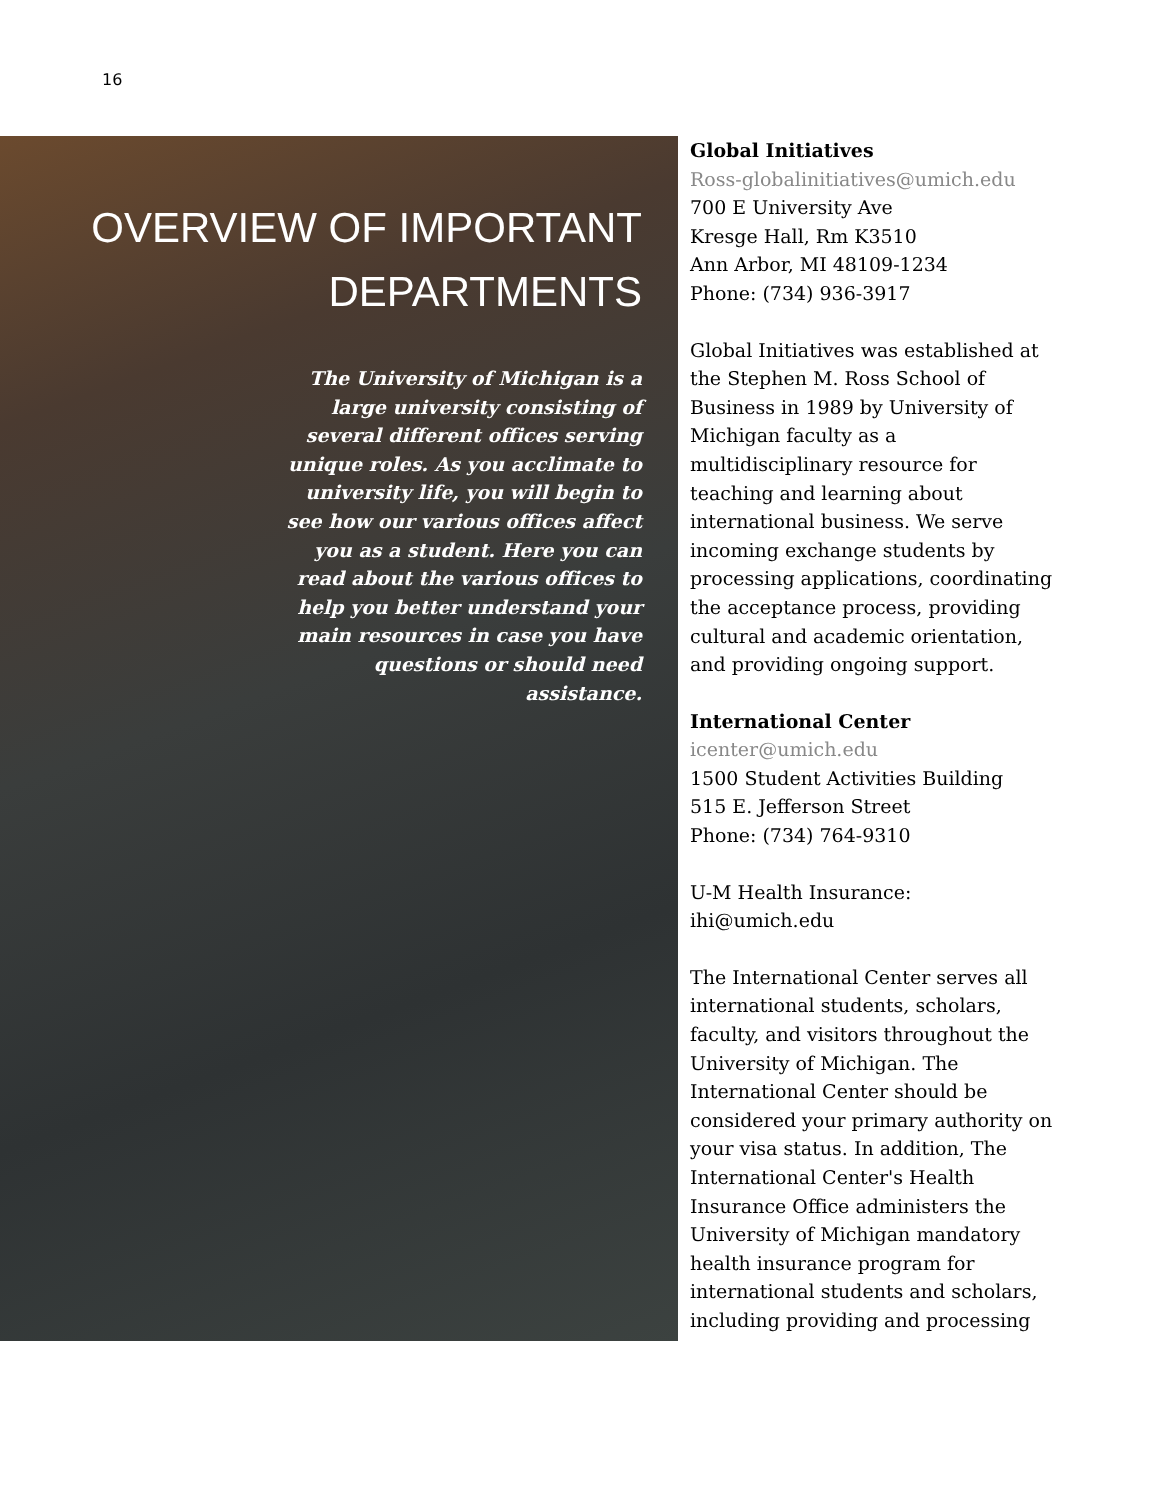16
OVERVIEW OF IMPORTANT DEPARTMENTS
The University of Michigan is a large university consisting of several different offices serving unique roles. As you acclimate to university life, you will begin to see how our various offices affect you as a student. Here you can read about the various offices to help you better understand your main resources in case you have questions or should need assistance.
Global Initiatives
Ross-globalinitiatives@umich.edu
700 E University Ave
Kresge Hall, Rm K3510
Ann Arbor, MI 48109-1234
Phone: (734) 936-3917
Global Initiatives was established at the Stephen M. Ross School of Business in 1989 by University of Michigan faculty as a multidisciplinary resource for teaching and learning about international business. We serve incoming exchange students by processing applications, coordinating the acceptance process, providing cultural and academic orientation, and providing ongoing support.
International Center
icenter@umich.edu
1500 Student Activities Building
515 E. Jefferson Street
Phone: (734) 764-9310
U-M Health Insurance:
ihi@umich.edu
The International Center serves all international students, scholars, faculty, and visitors throughout the University of Michigan. The International Center should be considered your primary authority on your visa status. In addition, The International Center's Health Insurance Office administers the University of Michigan mandatory health insurance program for international students and scholars, including providing and processing